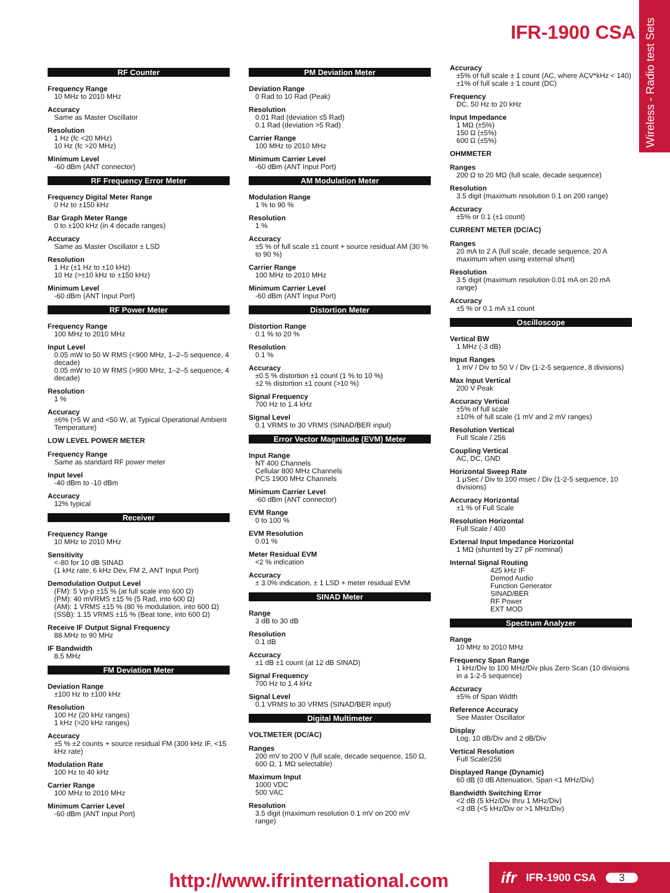IFR-1900 CSA
Wireless - Radio test Sets
RF Counter
Frequency Range
10 MHz to 2010 MHz
Accuracy
Same as Master Oscillator
Resolution
1 Hz (fc <20 MHz)
10 Hz (fc >20 MHz)
Minimum Level
-60 dBm (ANT connector)
RF Frequency Error Meter
Frequency Digital Meter Range
0 Hz to ±150 kHz
Bar Graph Meter Range
0 to ±100 kHz (in 4 decade ranges)
Accuracy
Same as Master Oscillator ± LSD
Resolution
1 Hz (±1 Hz to ±10 kHz)
10 Hz (>±10 kHz to ±150 kHz)
Minimum Level
-60 dBm (ANT Input Port)
RF Power Meter
Frequency Range
100 MHz to 2010 MHz
Input Level
0.05 mW to 50 W RMS (<900 MHz, 1–2–5 sequence, 4 decade)
0.05 mW to 10 W RMS (>900 MHz, 1–2–5 sequence, 4 decade)
Resolution
1 %
Accuracy
±6% (>5 W and <50 W, at Typical Operational Ambient Temperature)
LOW LEVEL POWER METER
Frequency Range
Same as standard RF power meter
Input level
-40 dBm to -10 dBm
Accuracy
12% typical
Receiver
Frequency Range
10 MHz to 2010 MHz
Sensitivity
<-80 for 10 dB SINAD
(1 kHz rate, 6 kHz Dev, FM 2, ANT Input Port)
Demodulation Output Level
(FM): 5 Vp-p ±15 % (at full scale into 600 Ω)
(PM): 40 mVRMS ±15 % (5 Rad, into 600 Ω)
(AM): 1 VRMS ±15 % (80 % modulation, into 600 Ω)
(SSB): 1.15 VRMS ±15 % (Beat tone, into 600 Ω)
Receive IF Output Signal Frequency
88 MHz to 90 MHz
IF Bandwidth
8.5 MHz
FM Deviation Meter
Deviation Range
±100 Hz to ±100 kHz
Resolution
100 Hz (20 kHz ranges)
1 kHz (>20 kHz ranges)
Accuracy
±5 % ±2 counts + source residual FM (300 kHz IF, <15 kHz rate)
Modulation Rate
100 Hz to 40 kHz
Carrier Range
100 MHz to 2010 MHz
Minimum Carrier Level
-60 dBm (ANT Input Port)
PM Deviation Meter
Deviation Range
0 Rad to 10 Rad (Peak)
Resolution
0.01 Rad (deviation ≤5 Rad)
0.1 Rad (deviation >5 Rad)
Carrier Range
100 MHz to 2010 MHz
Minimum Carrier Level
-60 dBm (ANT Input Port)
AM Modulation Meter
Modulation Range
1 % to 90 %
Resolution
1 %
Accuracy
±5 % of full scale ±1 count + source residual AM (30 % to 90 %)
Carrier Range
100 MHz to 2010 MHz
Minimum Carrier Level
-60 dBm (ANT Input Port)
Distortion Meter
Distortion Range
0.1 % to 20 %
Resolution
0.1 %
Accuracy
±0.5 % distortion ±1 count (1 % to 10 %)
±2 % distortion ±1 count (>10 %)
Signal Frequency
700 Hz to 1.4 kHz
Signal Level
0.1 VRMS to 30 VRMS (SINAD/BER input)
Error Vector Magnitude (EVM) Meter
Input Range
NT 400 Channels
Cellular 800 MHz Channels
PCS 1900 MHz Channels
Minimum Carrier Level
-60 dBm (ANT connector)
EVM Range
0 to 100 %
EVM Resolution
0.01 %
Meter Residual EVM
<2 % indication
Accuracy
± 3.0% indication, ± 1 LSD + meter residual EVM
SINAD Meter
Range
3 dB to 30 dB
Resolution
0.1 dB
Accuracy
±1 dB ±1 count (at 12 dB SINAD)
Signal Frequency
700 Hz to 1.4 kHz
Signal Level
0.1 VRMS to 30 VRMS (SINAD/BER input)
Digital Multimeter
VOLTMETER (DC/AC)
Ranges
200 mV to 200 V (full scale, decade sequence, 150 Ω, 600 Ω, 1 MΩ selectable)
Maximum Input
1000 VDC
500 VAC
Resolution
3.5 digit (maximum resolution 0.1 mV on 200 mV range)
Accuracy
±5% of full scale ± 1 count (AC, where ACV*kHz < 140)
±1% of full scale ± 1 count (DC)
Frequency
DC, 50 Hz to 20 kHz
Input Impedance
1 MΩ (±5%)
150 Ω (±5%)
600 Ω (±5%)
OHMMETER
Ranges
200 Ω to 20 MΩ (full scale, decade sequence)
Resolution
3.5 digit (maximum resolution 0.1 on 200 range)
Accuracy
±5% or 0.1 (±1 count)
CURRENT METER (DC/AC)
Ranges
20 mA to 2 A (full scale, decade sequence, 20 A maximum when using external shunt)
Resolution
3.5 digit (maximum resolution 0.01 mA on 20 mA range)
Accuracy
±5 % or 0.1 mA ±1 count
Oscilloscope
Vertical BW
1 MHz (-3 dB)
Input Ranges
1 mV / Div to 50 V / Div (1-2-5 sequence, 8 divisions)
Max Input Vertical
200 V Peak
Accuracy Vertical
±5% of full scale
±10% of full scale (1 mV and 2 mV ranges)
Resolution Vertical
Full Scale / 256
Coupling Vertical
AC, DC, GND
Horizontal Sweep Rate
1 μSec / Div to 100 msec / Div (1-2-5 sequence, 10 divisions)
Accuracy Horizontal
±1 % of Full Scale
Resolution Horizontal
Full Scale / 400
External Input Impedance Horizontal
1 MΩ (shunted by 27 pF nominal)
Internal Signal Routing
425 kHz IF
Demod Audio
Function Generator
SINAD/BER
RF Power
EXT MOD
Spectrum Analyzer
Range
10 MHz to 2010 MHz
Frequency Span Range
1 kHz/Div to 100 MHz/Div plus Zero Scan (10 divisions in a 1-2-5 sequence)
Accuracy
±5% of Span Width
Reference Accuracy
See Master Oscillator
Display
Log, 10 dB/Div and 2 dB/Div
Vertical Resolution
Full Scale/256
Displayed Range (Dynamic)
60 dB (0 dB Attenuation, Span <1 MHz/Div)
Bandwidth Switching Error
<2 dB (5 kHz/Div thru 1 MHz/Div)
<3 dB (<5 kHz/Div or >1 MHz/Div)
http://www.ifrinternational.com
ifr IFR-1900 CSA 3